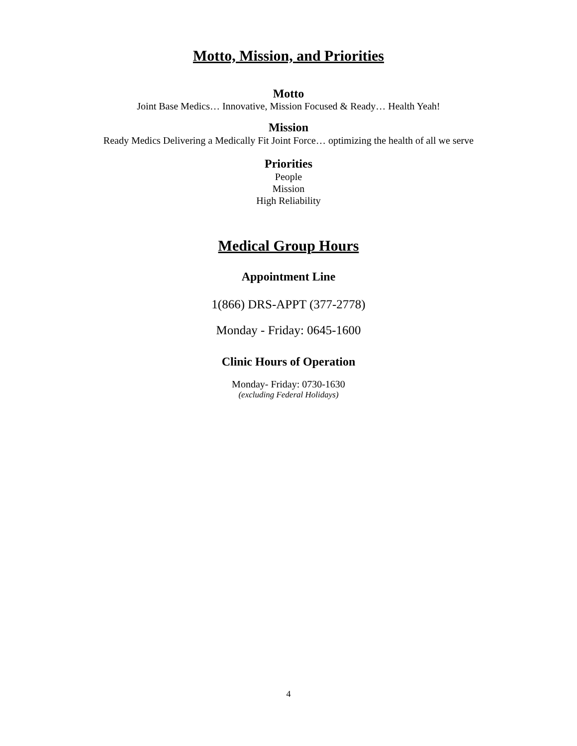Motto, Mission, and Priorities
Motto
Joint Base Medics… Innovative, Mission Focused & Ready… Health Yeah!
Mission
Ready Medics Delivering a Medically Fit Joint Force… optimizing the health of all we serve
Priorities
People
Mission
High Reliability
Medical Group Hours
Appointment Line
1(866) DRS-APPT (377-2778)
Monday - Friday: 0645-1600
Clinic Hours of Operation
Monday- Friday: 0730-1630
(excluding Federal Holidays)
4